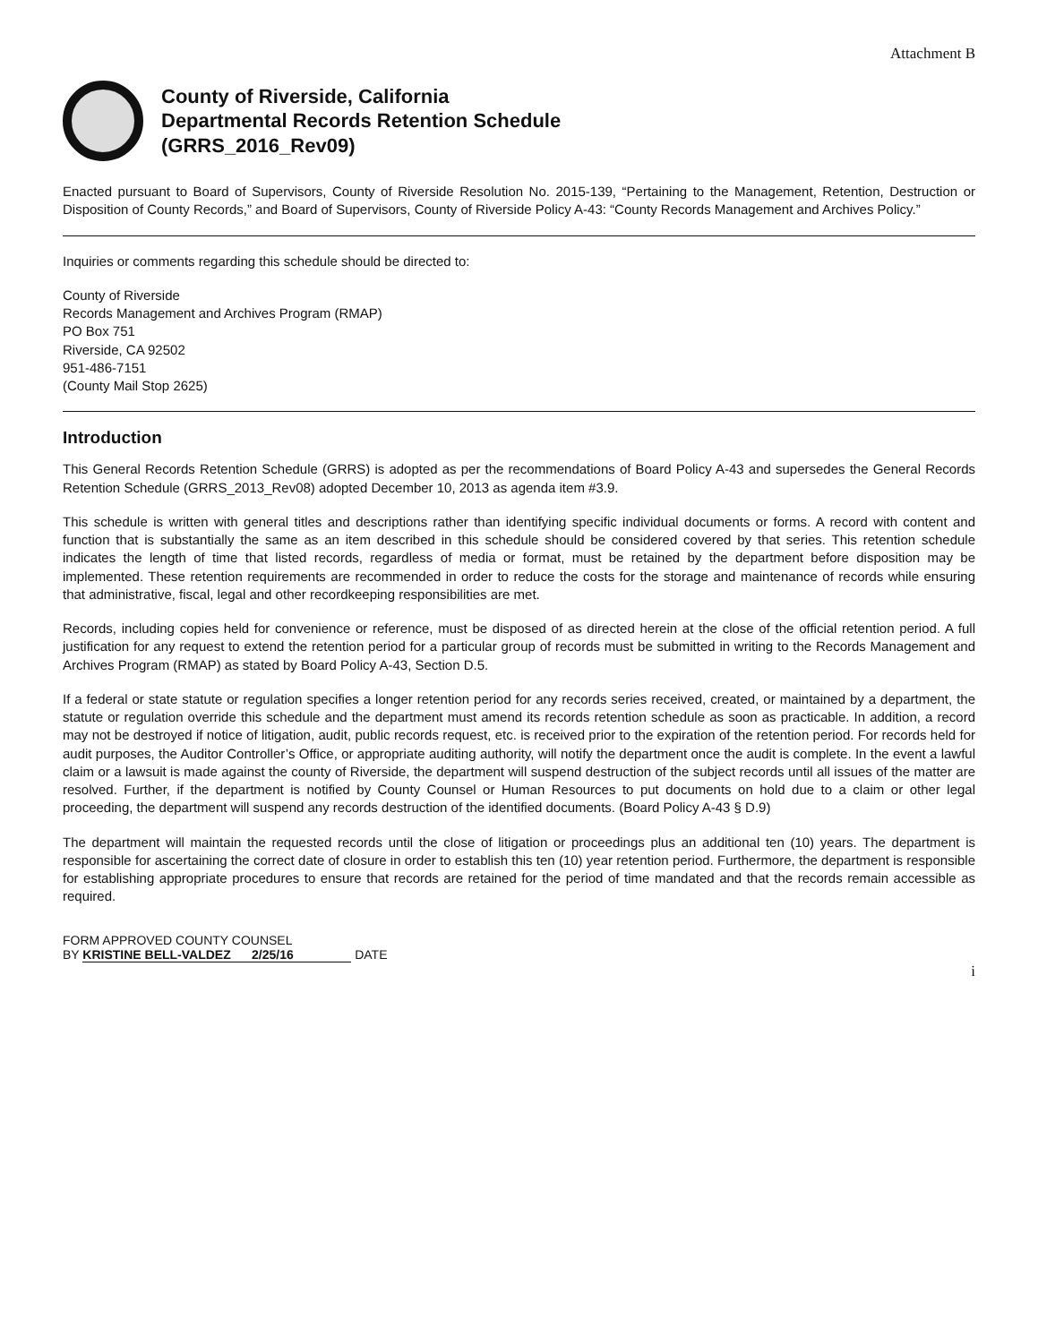Attachment B
County of Riverside, California
Departmental Records Retention Schedule
(GRRS_2016_Rev09)
Enacted pursuant to Board of Supervisors, County of Riverside Resolution No. 2015-139, “Pertaining to the Management, Retention, Destruction or Disposition of County Records,” and Board of Supervisors, County of Riverside Policy A-43: “County Records Management and Archives Policy.”
Inquiries or comments regarding this schedule should be directed to:
County of Riverside
Records Management and Archives Program (RMAP)
PO Box 751
Riverside, CA 92502
951-486-7151
(County Mail Stop 2625)
Introduction
This General Records Retention Schedule (GRRS) is adopted as per the recommendations of Board Policy A-43 and supersedes the General Records Retention Schedule (GRRS_2013_Rev08) adopted December 10, 2013 as agenda item #3.9.
This schedule is written with general titles and descriptions rather than identifying specific individual documents or forms. A record with content and function that is substantially the same as an item described in this schedule should be considered covered by that series. This retention schedule indicates the length of time that listed records, regardless of media or format, must be retained by the department before disposition may be implemented. These retention requirements are recommended in order to reduce the costs for the storage and maintenance of records while ensuring that administrative, fiscal, legal and other recordkeeping responsibilities are met.
Records, including copies held for convenience or reference, must be disposed of as directed herein at the close of the official retention period. A full justification for any request to extend the retention period for a particular group of records must be submitted in writing to the Records Management and Archives Program (RMAP) as stated by Board Policy A-43, Section D.5.
If a federal or state statute or regulation specifies a longer retention period for any records series received, created, or maintained by a department, the statute or regulation override this schedule and the department must amend its records retention schedule as soon as practicable. In addition, a record may not be destroyed if notice of litigation, audit, public records request, etc. is received prior to the expiration of the retention period. For records held for audit purposes, the Auditor Controller’s Office, or appropriate auditing authority, will notify the department once the audit is complete. In the event a lawful claim or a lawsuit is made against the county of Riverside, the department will suspend destruction of the subject records until all issues of the matter are resolved. Further, if the department is notified by County Counsel or Human Resources to put documents on hold due to a claim or other legal proceeding, the department will suspend any records destruction of the identified documents. (Board Policy A-43 § D.9)
The department will maintain the requested records until the close of litigation or proceedings plus an additional ten (10) years. The department is responsible for ascertaining the correct date of closure in order to establish this ten (10) year retention period. Furthermore, the department is responsible for establishing appropriate procedures to ensure that records are retained for the period of time mandated and that the records remain accessible as required.
FORM APPROVED COUNTY COUNSEL
BY KRISTINE BELL-VALDEZ 2/25/16 DATE
i